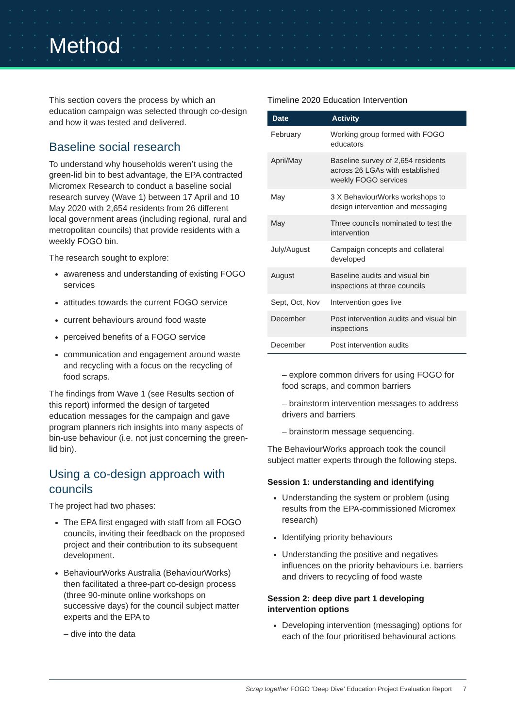Method
This section covers the process by which an education campaign was selected through co-design and how it was tested and delivered.
Baseline social research
To understand why households weren’t using the green-lid bin to best advantage, the EPA contracted Micromex Research to conduct a baseline social research survey (Wave 1) between 17 April and 10 May 2020 with 2,654 residents from 26 different local government areas (including regional, rural and metropolitan councils) that provide residents with a weekly FOGO bin.
The research sought to explore:
awareness and understanding of existing FOGO services
attitudes towards the current FOGO service
current behaviours around food waste
perceived benefits of a FOGO service
communication and engagement around waste and recycling with a focus on the recycling of food scraps.
The findings from Wave 1 (see Results section of this report) informed the design of targeted education messages for the campaign and gave program planners rich insights into many aspects of bin-use behaviour (i.e. not just concerning the green-lid bin).
Using a co-design approach with councils
The project had two phases:
The EPA first engaged with staff from all FOGO councils, inviting their feedback on the proposed project and their contribution to its subsequent development.
BehaviourWorks Australia (BehaviourWorks) then facilitated a three-part co-design process (three 90-minute online workshops on successive days) for the council subject matter experts and the EPA to
– dive into the data
Timeline 2020 Education Intervention
| Date | Activity |
| --- | --- |
| February | Working group formed with FOGO educators |
| April/May | Baseline survey of 2,654 residents across 26 LGAs with established weekly FOGO services |
| May | 3 X BehaviourWorks workshops to design intervention and messaging |
| May | Three councils nominated to test the intervention |
| July/August | Campaign concepts and collateral developed |
| August | Baseline audits and visual bin inspections at three councils |
| Sept, Oct, Nov | Intervention goes live |
| December | Post intervention audits and visual bin inspections |
| December | Post intervention audits |
– explore common drivers for using FOGO for food scraps, and common barriers
– brainstorm intervention messages to address drivers and barriers
– brainstorm message sequencing.
The BehaviourWorks approach took the council subject matter experts through the following steps.
Session 1: understanding and identifying
Understanding the system or problem (using results from the EPA-commissioned Micromex research)
Identifying priority behaviours
Understanding the positive and negatives influences on the priority behaviours i.e. barriers and drivers to recycling of food waste
Session 2: deep dive part 1 developing intervention options
Developing intervention (messaging) options for each of the four prioritised behavioural actions
Scrap together FOGO ‘Deep Dive’ Education Project Evaluation Report 7